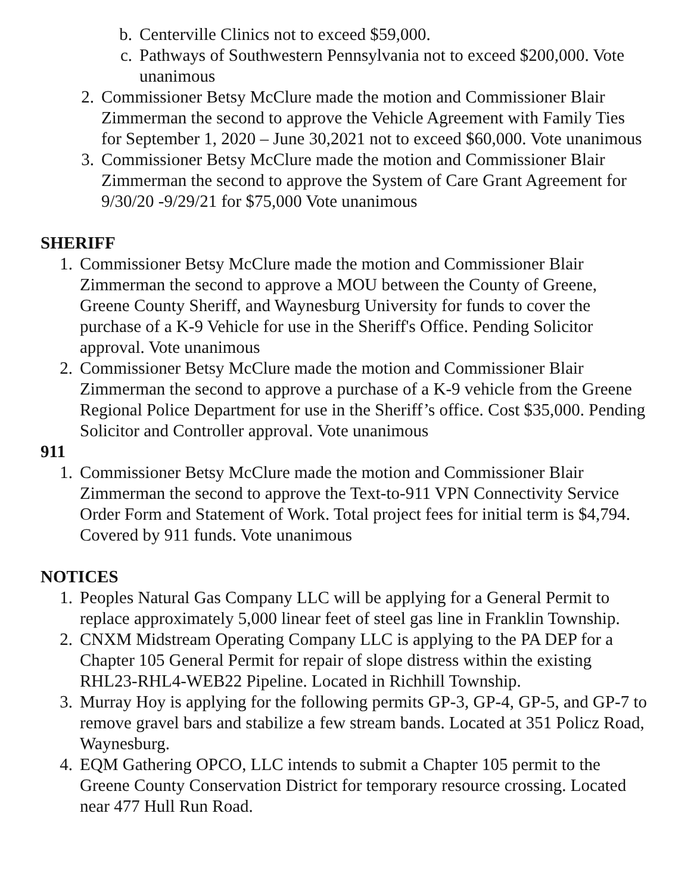b. Centerville Clinics not to exceed $59,000.
c. Pathways of Southwestern Pennsylvania not to exceed $200,000. Vote unanimous
2. Commissioner Betsy McClure made the motion and Commissioner Blair Zimmerman the second to approve the Vehicle Agreement with Family Ties for September 1, 2020 – June 30,2021 not to exceed $60,000. Vote unanimous
3. Commissioner Betsy McClure made the motion and Commissioner Blair Zimmerman the second to approve the System of Care Grant Agreement for 9/30/20 -9/29/21 for $75,000 Vote unanimous
SHERIFF
1. Commissioner Betsy McClure made the motion and Commissioner Blair Zimmerman the second to approve a MOU between the County of Greene, Greene County Sheriff, and Waynesburg University for funds to cover the purchase of a K-9 Vehicle for use in the Sheriff's Office. Pending Solicitor approval. Vote unanimous
2. Commissioner Betsy McClure made the motion and Commissioner Blair Zimmerman the second to approve a purchase of a K-9 vehicle from the Greene Regional Police Department for use in the Sheriff’s office. Cost $35,000. Pending Solicitor and Controller approval. Vote unanimous
911
1. Commissioner Betsy McClure made the motion and Commissioner Blair Zimmerman the second to approve the Text-to-911 VPN Connectivity Service Order Form and Statement of Work. Total project fees for initial term is $4,794. Covered by 911 funds. Vote unanimous
NOTICES
1. Peoples Natural Gas Company LLC will be applying for a General Permit to replace approximately 5,000 linear feet of steel gas line in Franklin Township.
2. CNXM Midstream Operating Company LLC is applying to the PA DEP for a Chapter 105 General Permit for repair of slope distress within the existing RHL23-RHL4-WEB22 Pipeline. Located in Richhill Township.
3. Murray Hoy is applying for the following permits GP-3, GP-4, GP-5, and GP-7 to remove gravel bars and stabilize a few stream bands. Located at 351 Policz Road, Waynesburg.
4. EQM Gathering OPCO, LLC intends to submit a Chapter 105 permit to the Greene County Conservation District for temporary resource crossing. Located near 477 Hull Run Road.